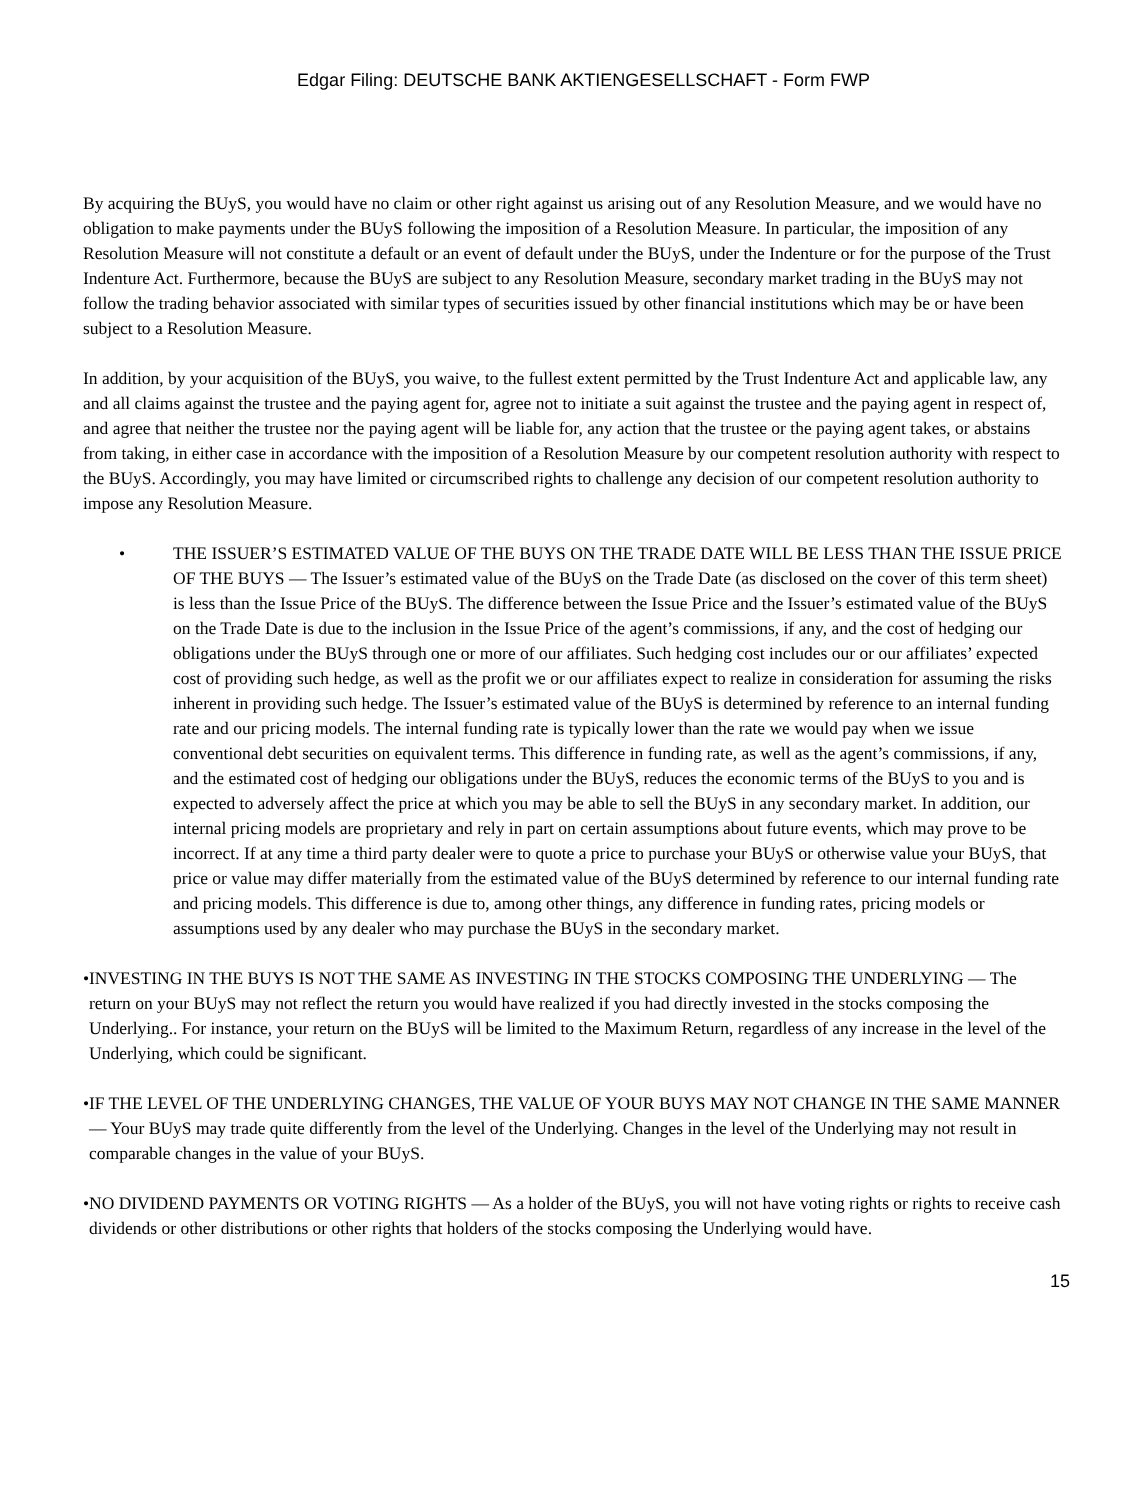Edgar Filing: DEUTSCHE BANK AKTIENGESELLSCHAFT - Form FWP
By acquiring the BUyS, you would have no claim or other right against us arising out of any Resolution Measure, and we would have no obligation to make payments under the BUyS following the imposition of a Resolution Measure. In particular, the imposition of any Resolution Measure will not constitute a default or an event of default under the BUyS, under the Indenture or for the purpose of the Trust Indenture Act. Furthermore, because the BUyS are subject to any Resolution Measure, secondary market trading in the BUyS may not follow the trading behavior associated with similar types of securities issued by other financial institutions which may be or have been subject to a Resolution Measure.
In addition, by your acquisition of the BUyS, you waive, to the fullest extent permitted by the Trust Indenture Act and applicable law, any and all claims against the trustee and the paying agent for, agree not to initiate a suit against the trustee and the paying agent in respect of, and agree that neither the trustee nor the paying agent will be liable for, any action that the trustee or the paying agent takes, or abstains from taking, in either case in accordance with the imposition of a Resolution Measure by our competent resolution authority with respect to the BUyS. Accordingly, you may have limited or circumscribed rights to challenge any decision of our competent resolution authority to impose any Resolution Measure.
• THE ISSUER’S ESTIMATED VALUE OF THE BUYS ON THE TRADE DATE WILL BE LESS THAN THE ISSUE PRICE OF THE BUYS — The Issuer’s estimated value of the BUyS on the Trade Date (as disclosed on the cover of this term sheet) is less than the Issue Price of the BUyS. The difference between the Issue Price and the Issuer’s estimated value of the BUyS on the Trade Date is due to the inclusion in the Issue Price of the agent’s commissions, if any, and the cost of hedging our obligations under the BUyS through one or more of our affiliates. Such hedging cost includes our or our affiliates’ expected cost of providing such hedge, as well as the profit we or our affiliates expect to realize in consideration for assuming the risks inherent in providing such hedge. The Issuer’s estimated value of the BUyS is determined by reference to an internal funding rate and our pricing models. The internal funding rate is typically lower than the rate we would pay when we issue conventional debt securities on equivalent terms. This difference in funding rate, as well as the agent’s commissions, if any, and the estimated cost of hedging our obligations under the BUyS, reduces the economic terms of the BUyS to you and is expected to adversely affect the price at which you may be able to sell the BUyS in any secondary market. In addition, our internal pricing models are proprietary and rely in part on certain assumptions about future events, which may prove to be incorrect. If at any time a third party dealer were to quote a price to purchase your BUyS or otherwise value your BUyS, that price or value may differ materially from the estimated value of the BUyS determined by reference to our internal funding rate and pricing models. This difference is due to, among other things, any difference in funding rates, pricing models or assumptions used by any dealer who may purchase the BUyS in the secondary market.
•
INVESTING IN THE BUYS IS NOT THE SAME AS INVESTING IN THE STOCKS COMPOSING THE UNDERLYING — The return on your BUyS may not reflect the return you would have realized if you had directly invested in the stocks composing the Underlying.. For instance, your return on the BUyS will be limited to the Maximum Return, regardless of any increase in the level of the Underlying, which could be significant.
•
IF THE LEVEL OF THE UNDERLYING CHANGES, THE VALUE OF YOUR BUYS MAY NOT CHANGE IN THE SAME MANNER — Your BUyS may trade quite differently from the level of the Underlying. Changes in the level of the Underlying may not result in comparable changes in the value of your BUyS.
•
NO DIVIDEND PAYMENTS OR VOTING RIGHTS — As a holder of the BUyS, you will not have voting rights or rights to receive cash dividends or other distributions or other rights that holders of the stocks composing the Underlying would have.
15